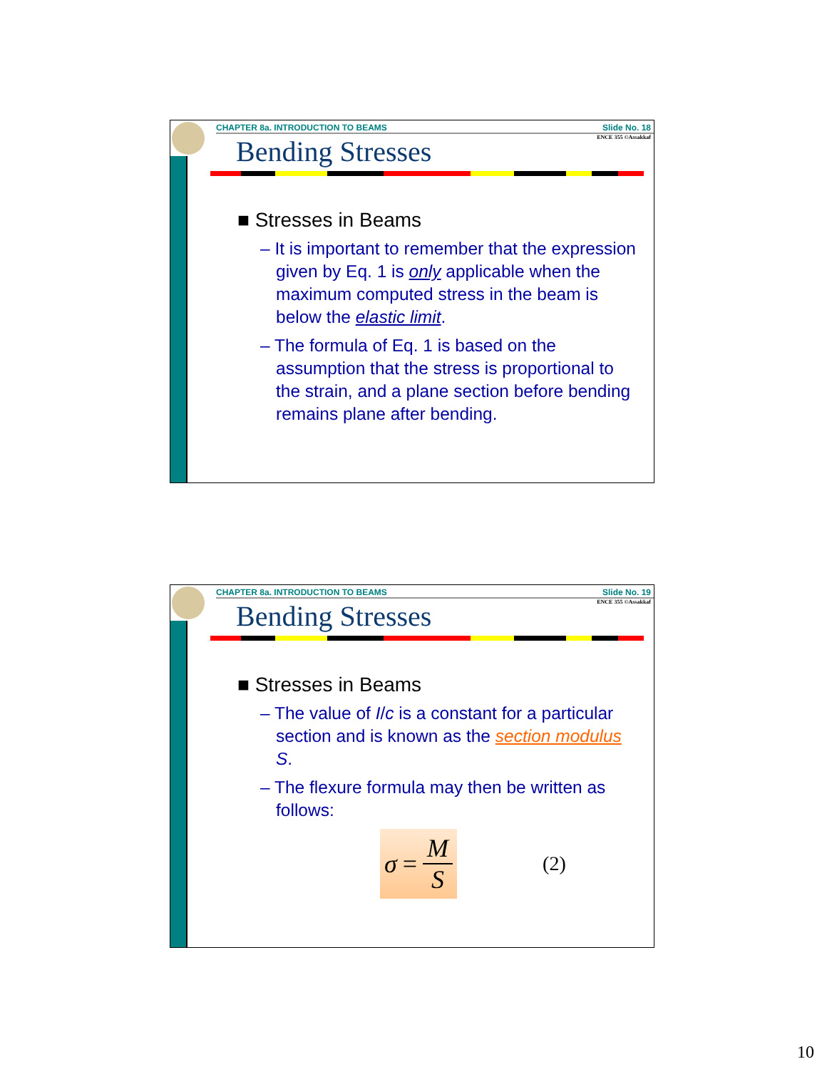CHAPTER 8a. INTRODUCTION TO BEAMS Slide No. 18
ENCE 355 ©Assakkaf
Bending Stresses
■ Stresses in Beams
– It is important to remember that the expression given by Eq. 1 is only applicable when the maximum computed stress in the beam is below the elastic limit.
– The formula of Eq. 1 is based on the assumption that the stress is proportional to the strain, and a plane section before bending remains plane after bending.
CHAPTER 8a. INTRODUCTION TO BEAMS Slide No. 19
ENCE 355 ©Assakkaf
Bending Stresses
■ Stresses in Beams
– The value of I/c is a constant for a particular section and is known as the section modulus S.
– The flexure formula may then be written as follows:
σ = M S
(2)
10